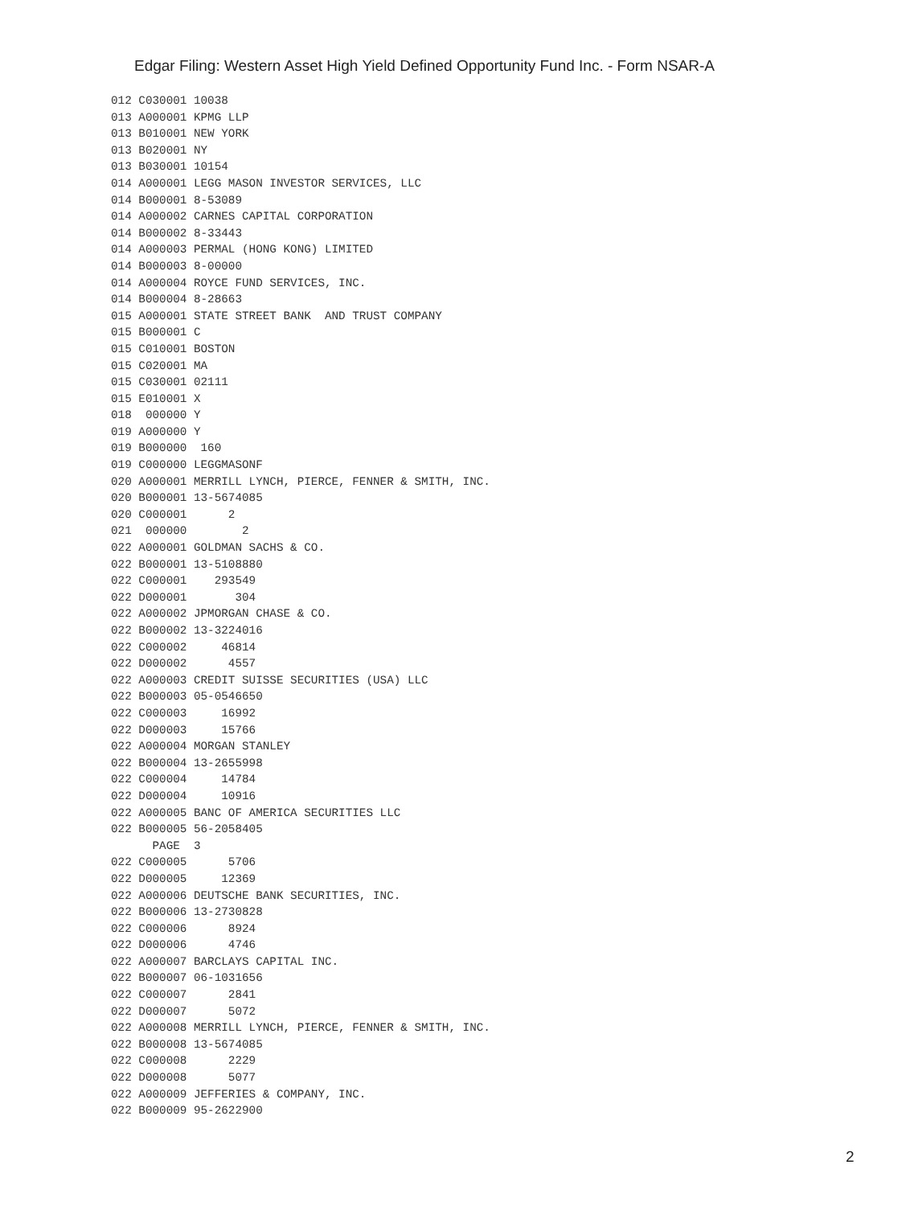Edgar Filing: Western Asset High Yield Defined Opportunity Fund Inc. - Form NSAR-A
012 C030001 10038
013 A000001 KPMG LLP
013 B010001 NEW YORK
013 B020001 NY
013 B030001 10154
014 A000001 LEGG MASON INVESTOR SERVICES, LLC
014 B000001 8-53089
014 A000002 CARNES CAPITAL CORPORATION
014 B000002 8-33443
014 A000003 PERMAL (HONG KONG) LIMITED
014 B000003 8-00000
014 A000004 ROYCE FUND SERVICES, INC.
014 B000004 8-28663
015 A000001 STATE STREET BANK  AND TRUST COMPANY
015 B000001 C
015 C010001 BOSTON
015 C020001 MA
015 C030001 02111
015 E010001 X
018  000000 Y
019 A000000 Y
019 B000000  160
019 C000000 LEGGMASONF
020 A000001 MERRILL LYNCH, PIERCE, FENNER & SMITH, INC.
020 B000001 13-5674085
020 C000001      2
021  000000        2
022 A000001 GOLDMAN SACHS & CO.
022 B000001 13-5108880
022 C000001    293549
022 D000001       304
022 A000002 JPMORGAN CHASE & CO.
022 B000002 13-3224016
022 C000002     46814
022 D000002      4557
022 A000003 CREDIT SUISSE SECURITIES (USA) LLC
022 B000003 05-0546650
022 C000003     16992
022 D000003     15766
022 A000004 MORGAN STANLEY
022 B000004 13-2655998
022 C000004     14784
022 D000004     10916
022 A000005 BANC OF AMERICA SECURITIES LLC
022 B000005 56-2058405
      PAGE  3
022 C000005      5706
022 D000005     12369
022 A000006 DEUTSCHE BANK SECURITIES, INC.
022 B000006 13-2730828
022 C000006      8924
022 D000006      4746
022 A000007 BARCLAYS CAPITAL INC.
022 B000007 06-1031656
022 C000007      2841
022 D000007      5072
022 A000008 MERRILL LYNCH, PIERCE, FENNER & SMITH, INC.
022 B000008 13-5674085
022 C000008      2229
022 D000008      5077
022 A000009 JEFFERIES & COMPANY, INC.
022 B000009 95-2622900
2